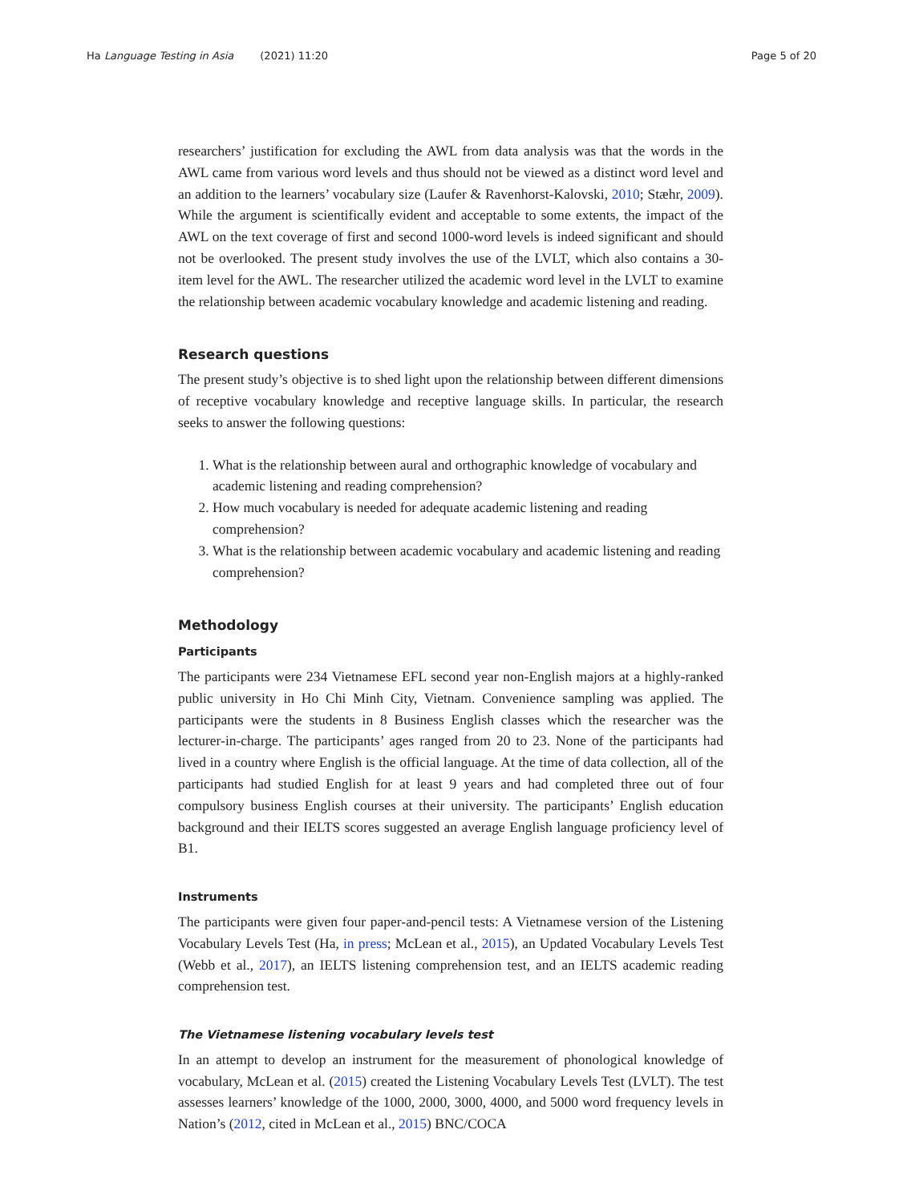Ha Language Testing in Asia (2021) 11:20 Page 5 of 20
researchers’ justification for excluding the AWL from data analysis was that the words in the AWL came from various word levels and thus should not be viewed as a distinct word level and an addition to the learners’ vocabulary size (Laufer & Ravenhorst-Kalovski, 2010; Stæhr, 2009). While the argument is scientifically evident and acceptable to some extents, the impact of the AWL on the text coverage of first and second 1000-word levels is indeed significant and should not be overlooked. The present study involves the use of the LVLT, which also contains a 30-item level for the AWL. The researcher utilized the academic word level in the LVLT to examine the relationship between academic vocabulary knowledge and academic listening and reading.
Research questions
The present study’s objective is to shed light upon the relationship between different dimensions of receptive vocabulary knowledge and receptive language skills. In particular, the research seeks to answer the following questions:
1. What is the relationship between aural and orthographic knowledge of vocabulary and academic listening and reading comprehension?
2. How much vocabulary is needed for adequate academic listening and reading comprehension?
3. What is the relationship between academic vocabulary and academic listening and reading comprehension?
Methodology
Participants
The participants were 234 Vietnamese EFL second year non-English majors at a highly-ranked public university in Ho Chi Minh City, Vietnam. Convenience sampling was applied. The participants were the students in 8 Business English classes which the researcher was the lecturer-in-charge. The participants’ ages ranged from 20 to 23. None of the participants had lived in a country where English is the official language. At the time of data collection, all of the participants had studied English for at least 9 years and had completed three out of four compulsory business English courses at their university. The participants’ English education background and their IELTS scores suggested an average English language proficiency level of B1.
Instruments
The participants were given four paper-and-pencil tests: A Vietnamese version of the Listening Vocabulary Levels Test (Ha, in press; McLean et al., 2015), an Updated Vocabulary Levels Test (Webb et al., 2017), an IELTS listening comprehension test, and an IELTS academic reading comprehension test.
The Vietnamese listening vocabulary levels test
In an attempt to develop an instrument for the measurement of phonological knowledge of vocabulary, McLean et al. (2015) created the Listening Vocabulary Levels Test (LVLT). The test assesses learners’ knowledge of the 1000, 2000, 3000, 4000, and 5000 word frequency levels in Nation’s (2012, cited in McLean et al., 2015) BNC/COCA